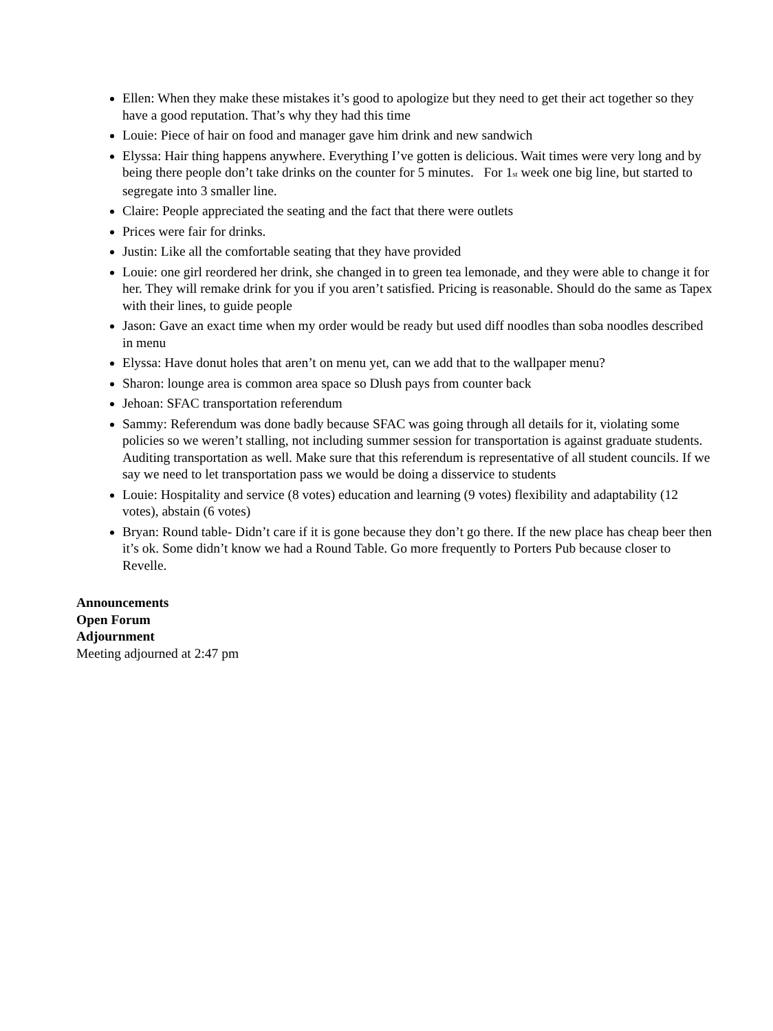Ellen: When they make these mistakes it’s good to apologize but they need to get their act together so they have a good reputation. That’s why they had this time
Louie: Piece of hair on food and manager gave him drink and new sandwich
Elyssa: Hair thing happens anywhere. Everything I’ve gotten is delicious. Wait times were very long and by being there people don’t take drinks on the counter for 5 minutes. For 1<sub>st</sub> week one big line, but started to segregate into 3 smaller line.
Claire: People appreciated the seating and the fact that there were outlets
Prices were fair for drinks.
Justin: Like all the comfortable seating that they have provided
Louie: one girl reordered her drink, she changed in to green tea lemonade, and they were able to change it for her. They will remake drink for you if you aren’t satisfied. Pricing is reasonable. Should do the same as Tapex with their lines, to guide people
Jason: Gave an exact time when my order would be ready but used diff noodles than soba noodles described in menu
Elyssa: Have donut holes that aren’t on menu yet, can we add that to the wallpaper menu?
Sharon: lounge area is common area space so Dlush pays from counter back
Jehoan: SFAC transportation referendum
Sammy: Referendum was done badly because SFAC was going through all details for it, violating some policies so we weren’t stalling, not including summer session for transportation is against graduate students. Auditing transportation as well. Make sure that this referendum is representative of all student councils. If we say we need to let transportation pass we would be doing a disservice to students
Louie: Hospitality and service (8 votes) education and learning (9 votes) flexibility and adaptability (12 votes), abstain (6 votes)
Bryan: Round table- Didn’t care if it is gone because they don’t go there. If the new place has cheap beer then it’s ok. Some didn’t know we had a Round Table. Go more frequently to Porters Pub because closer to Revelle.
Announcements
Open Forum
Adjournment
Meeting adjourned at 2:47 pm